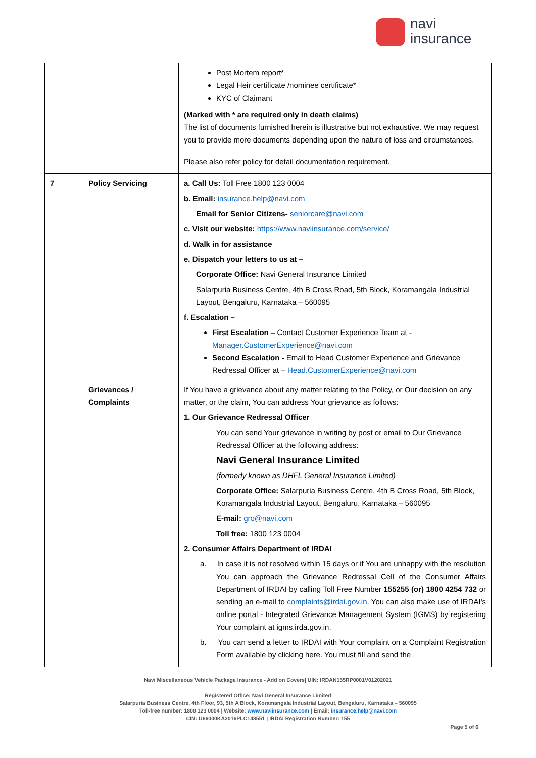navi
insurance
| | | Post Mortem report* Legal Heir certificate /nominee certificate* KYC of Claimant (Marked with * are required only in death claims) The list of documents furnished herein is illustrative but not exhaustive. We may request you to provide more documents depending upon the nature of loss and circumstances. Please also refer policy for detail documentation requirement. |
| 7 | Policy Servicing | a. Call Us: Toll Free 1800 123 0004 b. Email: insurance.help@navi.com Email for Senior Citizens- seniorcare@navi.com c. Visit our website: https://www.naviinsurance.com/service/ d. Walk in for assistance e. Dispatch your letters to us at – Corporate Office: Navi General Insurance Limited Salarpuria Business Centre, 4th B Cross Road, 5th Block, Koramangala Industrial Layout, Bengaluru, Karnataka – 560095 f. Escalation – First Escalation – Contact Customer Experience Team at - Manager.CustomerExperience@navi.com Second Escalation - Email to Head Customer Experience and Grievance Redressal Officer at – Head.CustomerExperience@navi.com |
| | Grievances / Complaints | If You have a grievance about any matter relating to the Policy, or Our decision on any matter, or the claim, You can address Your grievance as follows: 1. Our Grievance Redressal Officer You can send Your grievance in writing by post or email to Our Grievance Redressal Officer at the following address: Navi General Insurance Limited (formerly known as DHFL General Insurance Limited) Corporate Office: Salarpuria Business Centre, 4th B Cross Road, 5th Block, Koramangala Industrial Layout, Bengaluru, Karnataka – 560095 E-mail: gro@navi.com Toll free: 1800 123 0004 2. Consumer Affairs Department of IRDAI a. In case it is not resolved within 15 days or if You are unhappy with the resolution You can approach the Grievance Redressal Cell of the Consumer Affairs Department of IRDAI by calling Toll Free Number 155255 (or) 1800 4254 732 or sending an e-mail to complaints@irdai.gov.in . You can also make use of IRDAI's online portal - Integrated Grievance Management System (IGMS) by registering Your complaint at igms.irda.gov.in. b. You can send a letter to IRDAI with Your complaint on a Complaint Registration Form available by clicking here. You must fill and send the |
Navi Miscellaneous Vehicle Package Insurance - Add on Covers| UIN: IRDAN155RP0001V01202021
Registered Office: Navi General Insurance Limited
Salarpuria Business Centre, 4th Floor, 93, 5th A Block, Koramangala Industrial Layout, Bengaluru, Karnataka – 560095
Toll-free number: 1800 123 0004 | Website: www.naviinsurance.com | Email: insurance.help@navi.com
CIN: U66000KA2016PLC148551 | IRDAI Registration Number: 155
Page 5 of 6